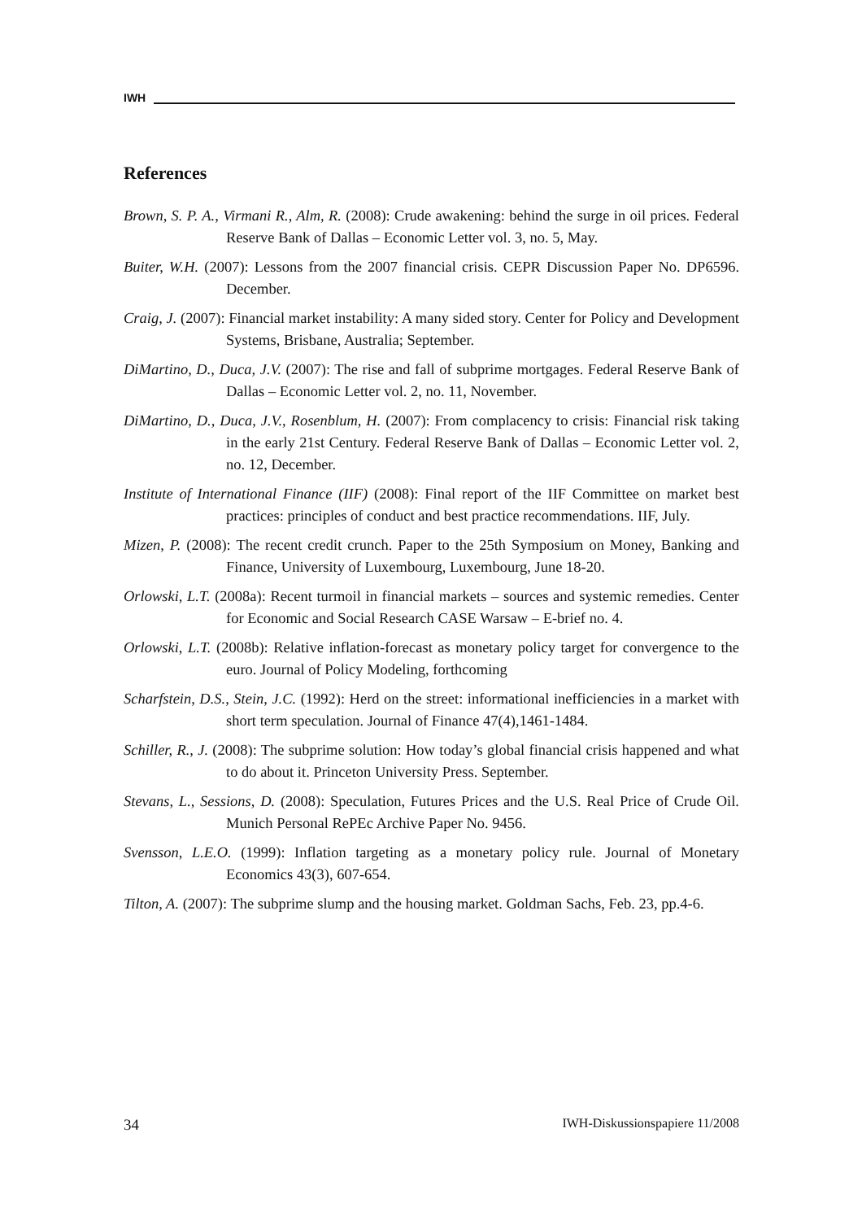IWH
References
Brown, S. P. A., Virmani R., Alm, R. (2008): Crude awakening: behind the surge in oil prices. Federal Reserve Bank of Dallas – Economic Letter vol. 3, no. 5, May.
Buiter, W.H. (2007): Lessons from the 2007 financial crisis. CEPR Discussion Paper No. DP6596. December.
Craig, J. (2007): Financial market instability: A many sided story. Center for Policy and Development Systems, Brisbane, Australia; September.
DiMartino, D., Duca, J.V. (2007): The rise and fall of subprime mortgages. Federal Reserve Bank of Dallas – Economic Letter vol. 2, no. 11, November.
DiMartino, D., Duca, J.V., Rosenblum, H. (2007): From complacency to crisis: Financial risk taking in the early 21st Century. Federal Reserve Bank of Dallas – Economic Letter vol. 2, no. 12, December.
Institute of International Finance (IIF) (2008): Final report of the IIF Committee on market best practices: principles of conduct and best practice recommendations. IIF, July.
Mizen, P. (2008): The recent credit crunch. Paper to the 25th Symposium on Money, Banking and Finance, University of Luxembourg, Luxembourg, June 18-20.
Orlowski, L.T. (2008a): Recent turmoil in financial markets – sources and systemic remedies. Center for Economic and Social Research CASE Warsaw – E-brief no. 4.
Orlowski, L.T. (2008b): Relative inflation-forecast as monetary policy target for convergence to the euro. Journal of Policy Modeling, forthcoming
Scharfstein, D.S., Stein, J.C. (1992): Herd on the street: informational inefficiencies in a market with short term speculation. Journal of Finance 47(4),1461-1484.
Schiller, R., J. (2008): The subprime solution: How today’s global financial crisis happened and what to do about it. Princeton University Press. September.
Stevans, L., Sessions, D. (2008): Speculation, Futures Prices and the U.S. Real Price of Crude Oil. Munich Personal RePEc Archive Paper No. 9456.
Svensson, L.E.O. (1999): Inflation targeting as a monetary policy rule. Journal of Monetary Economics 43(3), 607-654.
Tilton, A. (2007): The subprime slump and the housing market. Goldman Sachs, Feb. 23, pp.4-6.
34 IWH-Diskussionspapiere 11/2008